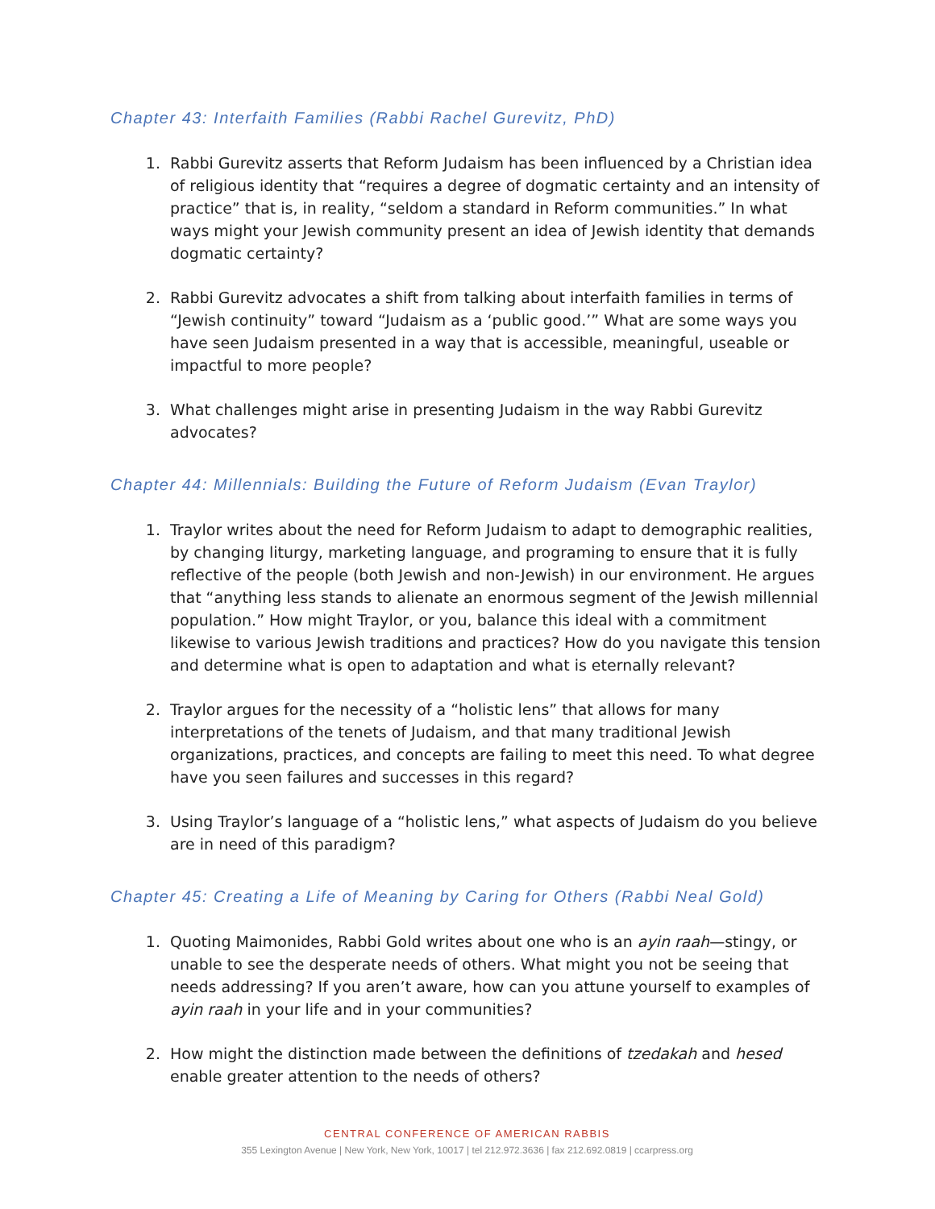Chapter 43: Interfaith Families (Rabbi Rachel Gurevitz, PhD)
1. Rabbi Gurevitz asserts that Reform Judaism has been influenced by a Christian idea of religious identity that “requires a degree of dogmatic certainty and an intensity of practice” that is, in reality, “seldom a standard in Reform communities.” In what ways might your Jewish community present an idea of Jewish identity that demands dogmatic certainty?
2. Rabbi Gurevitz advocates a shift from talking about interfaith families in terms of “Jewish continuity” toward “Judaism as a ‘public good.’” What are some ways you have seen Judaism presented in a way that is accessible, meaningful, useable or impactful to more people?
3. What challenges might arise in presenting Judaism in the way Rabbi Gurevitz advocates?
Chapter 44: Millennials: Building the Future of Reform Judaism (Evan Traylor)
1. Traylor writes about the need for Reform Judaism to adapt to demographic realities, by changing liturgy, marketing language, and programing to ensure that it is fully reflective of the people (both Jewish and non-Jewish) in our environment. He argues that “anything less stands to alienate an enormous segment of the Jewish millennial population.” How might Traylor, or you, balance this ideal with a commitment likewise to various Jewish traditions and practices? How do you navigate this tension and determine what is open to adaptation and what is eternally relevant?
2. Traylor argues for the necessity of a “holistic lens” that allows for many interpretations of the tenets of Judaism, and that many traditional Jewish organizations, practices, and concepts are failing to meet this need. To what degree have you seen failures and successes in this regard?
3. Using Traylor’s language of a “holistic lens,” what aspects of Judaism do you believe are in need of this paradigm?
Chapter 45: Creating a Life of Meaning by Caring for Others (Rabbi Neal Gold)
1. Quoting Maimonides, Rabbi Gold writes about one who is an ayin raah—stingy, or unable to see the desperate needs of others. What might you not be seeing that needs addressing? If you aren’t aware, how can you attune yourself to examples of ayin raah in your life and in your communities?
2. How might the distinction made between the definitions of tzedakah and hesed enable greater attention to the needs of others?
CENTRAL CONFERENCE OF AMERICAN RABBIS
355 Lexington Avenue | New York, New York, 10017 | tel 212.972.3636 | fax 212.692.0819 | ccarpress.org